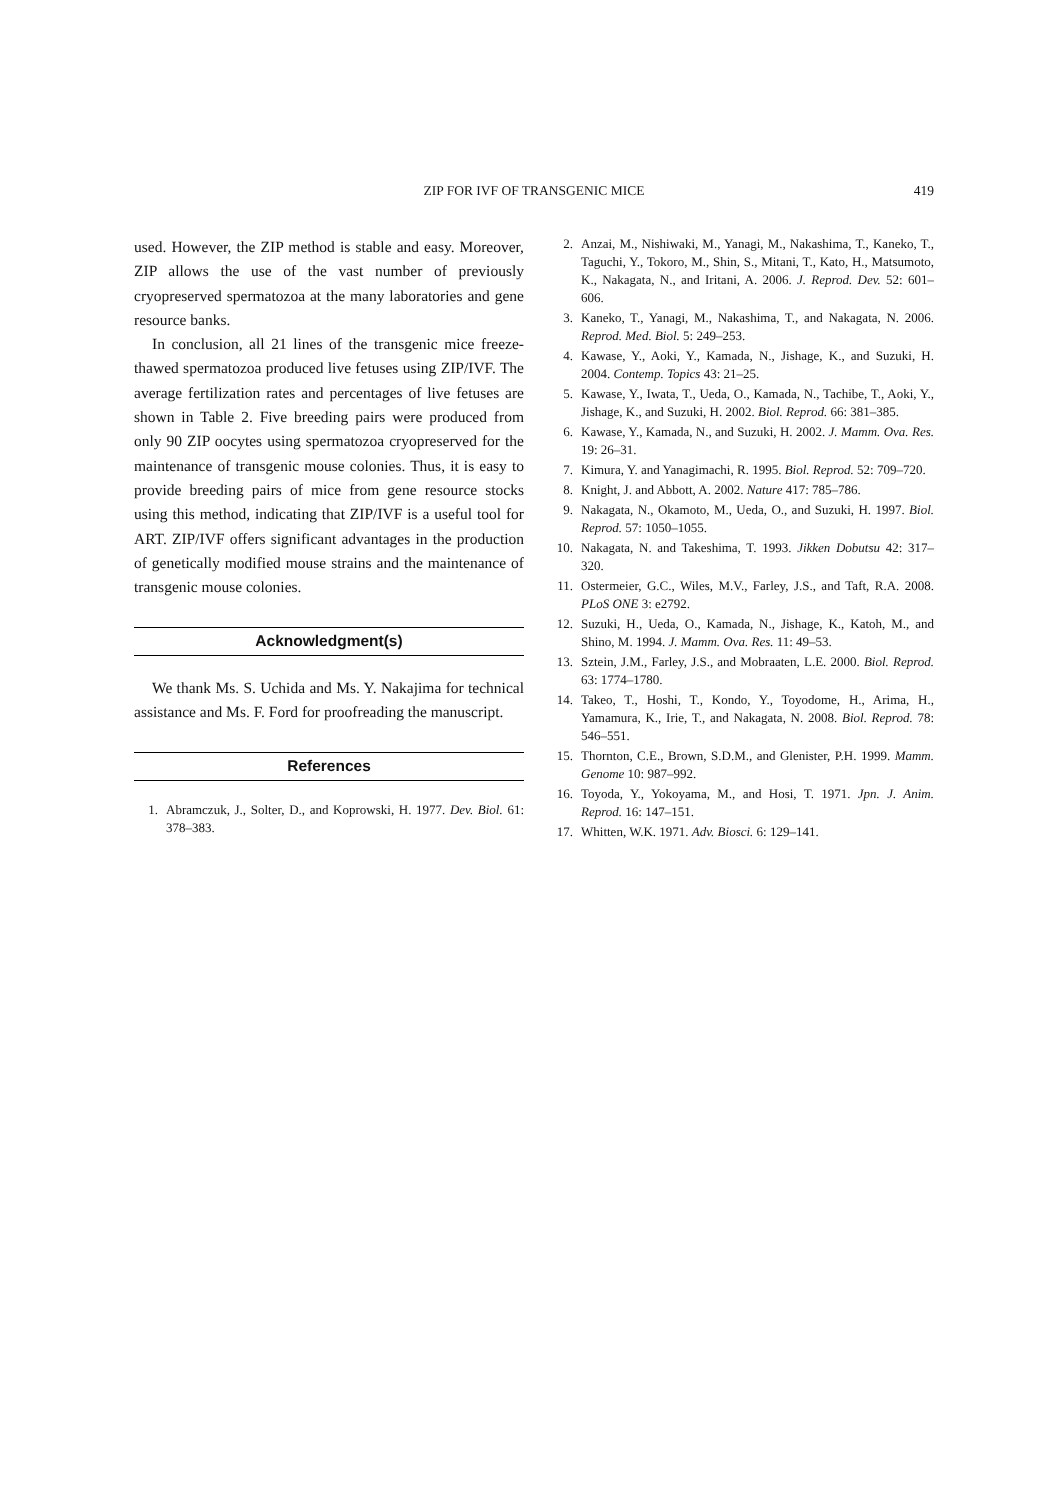ZIP FOR IVF OF TRANSGENIC MICE
419
used. However, the ZIP method is stable and easy. Moreover, ZIP allows the use of the vast number of previously cryopreserved spermatozoa at the many laboratories and gene resource banks.
In conclusion, all 21 lines of the transgenic mice freeze-thawed spermatozoa produced live fetuses using ZIP/IVF. The average fertilization rates and percentages of live fetuses are shown in Table 2. Five breeding pairs were produced from only 90 ZIP oocytes using spermatozoa cryopreserved for the maintenance of transgenic mouse colonies. Thus, it is easy to provide breeding pairs of mice from gene resource stocks using this method, indicating that ZIP/IVF is a useful tool for ART. ZIP/IVF offers significant advantages in the production of genetically modified mouse strains and the maintenance of transgenic mouse colonies.
Acknowledgment(s)
We thank Ms. S. Uchida and Ms. Y. Nakajima for technical assistance and Ms. F. Ford for proofreading the manuscript.
References
1. Abramczuk, J., Solter, D., and Koprowski, H. 1977. Dev. Biol. 61: 378–383.
2. Anzai, M., Nishiwaki, M., Yanagi, M., Nakashima, T., Kaneko, T., Taguchi, Y., Tokoro, M., Shin, S., Mitani, T., Kato, H., Matsumoto, K., Nakagata, N., and Iritani, A. 2006. J. Reprod. Dev. 52: 601–606.
3. Kaneko, T., Yanagi, M., Nakashima, T., and Nakagata, N. 2006. Reprod. Med. Biol. 5: 249–253.
4. Kawase, Y., Aoki, Y., Kamada, N., Jishage, K., and Suzuki, H. 2004. Contemp. Topics 43: 21–25.
5. Kawase, Y., Iwata, T., Ueda, O., Kamada, N., Tachibe, T., Aoki, Y., Jishage, K., and Suzuki, H. 2002. Biol. Reprod. 66: 381–385.
6. Kawase, Y., Kamada, N., and Suzuki, H. 2002. J. Mamm. Ova. Res. 19: 26–31.
7. Kimura, Y. and Yanagimachi, R. 1995. Biol. Reprod. 52: 709–720.
8. Knight, J. and Abbott, A. 2002. Nature 417: 785–786.
9. Nakagata, N., Okamoto, M., Ueda, O., and Suzuki, H. 1997. Biol. Reprod. 57: 1050–1055.
10. Nakagata, N. and Takeshima, T. 1993. Jikken Dobutsu 42: 317–320.
11. Ostermeier, G.C., Wiles, M.V., Farley, J.S., and Taft, R.A. 2008. PLoS ONE 3: e2792.
12. Suzuki, H., Ueda, O., Kamada, N., Jishage, K., Katoh, M., and Shino, M. 1994. J. Mamm. Ova. Res. 11: 49–53.
13. Sztein, J.M., Farley, J.S., and Mobraaten, L.E. 2000. Biol. Reprod. 63: 1774–1780.
14. Takeo, T., Hoshi, T., Kondo, Y., Toyodome, H., Arima, H., Yamamura, K., Irie, T., and Nakagata, N. 2008. Biol. Reprod. 78: 546–551.
15. Thornton, C.E., Brown, S.D.M., and Glenister, P.H. 1999. Mamm. Genome 10: 987–992.
16. Toyoda, Y., Yokoyama, M., and Hosi, T. 1971. Jpn. J. Anim. Reprod. 16: 147–151.
17. Whitten, W.K. 1971. Adv. Biosci. 6: 129–141.